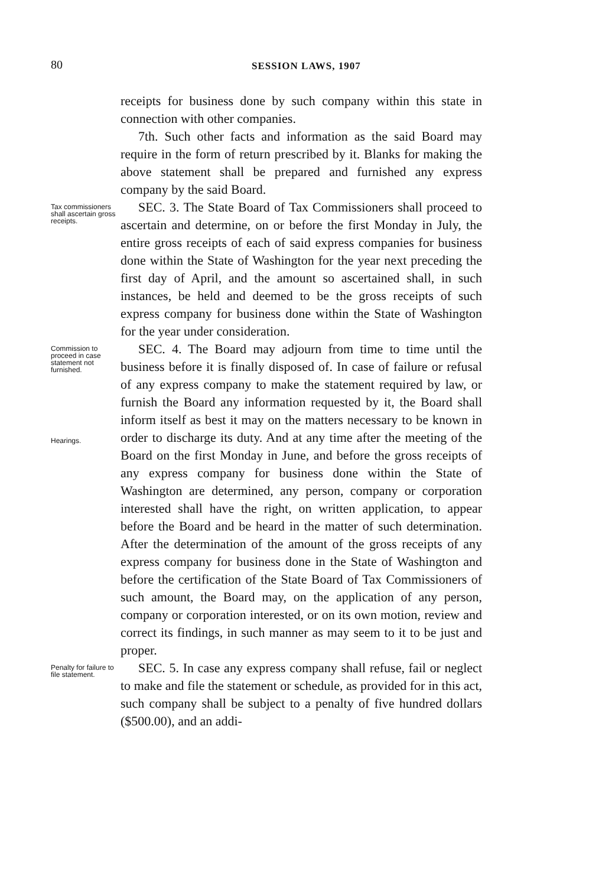80 SESSION LAWS, 1907
receipts for business done by such company within this state in connection with other companies.
7th. Such other facts and information as the said Board may require in the form of return prescribed by it. Blanks for making the above statement shall be prepared and furnished any express company by the said Board.
Tax commissioners shall ascertain gross receipts.
SEC. 3. The State Board of Tax Commissioners shall proceed to ascertain and determine, on or before the first Monday in July, the entire gross receipts of each of said express companies for business done within the State of Washington for the year next preceding the first day of April, and the amount so ascertained shall, in such instances, be held and deemed to be the gross receipts of such express company for business done within the State of Washington for the year under consideration.
Commission to proceed in case statement not furnished.
Hearings.
SEC. 4. The Board may adjourn from time to time until the business before it is finally disposed of. In case of failure or refusal of any express company to make the statement required by law, or furnish the Board any information requested by it, the Board shall inform itself as best it may on the matters necessary to be known in order to discharge its duty. And at any time after the meeting of the Board on the first Monday in June, and before the gross receipts of any express company for business done within the State of Washington are determined, any person, company or corporation interested shall have the right, on written application, to appear before the Board and be heard in the matter of such determination. After the determination of the amount of the gross receipts of any express company for business done in the State of Washington and before the certification of the State Board of Tax Commissioners of such amount, the Board may, on the application of any person, company or corporation interested, or on its own motion, review and correct its findings, in such manner as may seem to it to be just and proper.
Penalty for failure to file statement.
SEC. 5. In case any express company shall refuse, fail or neglect to make and file the statement or schedule, as provided for in this act, such company shall be subject to a penalty of five hundred dollars ($500.00), and an addi-